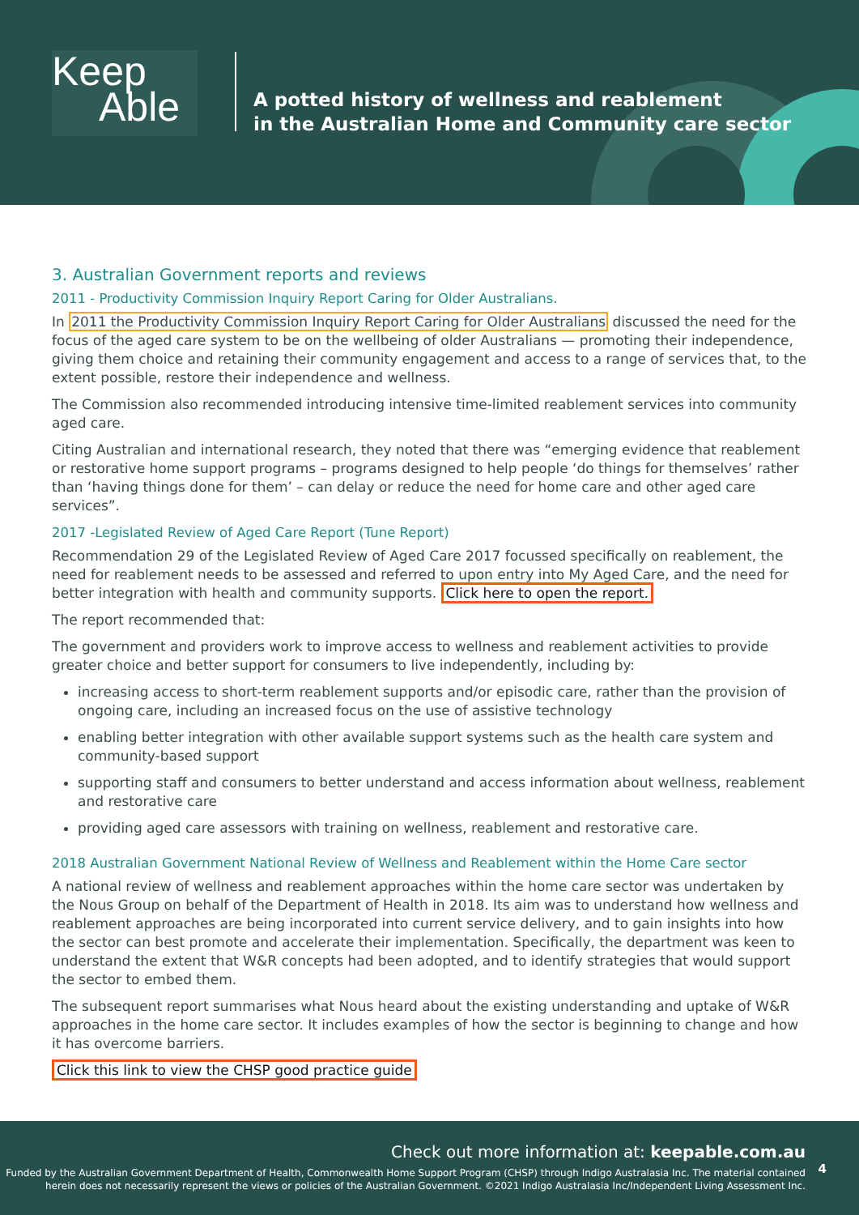Keep
Able
A potted history of wellness and reablement
in the Australian Home and Community care sector
3. Australian Government reports and reviews
2011 - Productivity Commission Inquiry Report Caring for Older Australians.
In 2011 the Productivity Commission Inquiry Report Caring for Older Australians discussed the need for the focus of the aged care system to be on the wellbeing of older Australians — promoting their independence, giving them choice and retaining their community engagement and access to a range of services that, to the extent possible, restore their independence and wellness.
The Commission also recommended introducing intensive time-limited reablement services into community aged care.
Citing Australian and international research, they noted that there was “emerging evidence that reablement or restorative home support programs – programs designed to help people ‘do things for themselves’ rather than ‘having things done for them’ – can delay or reduce the need for home care and other aged care services”.
2017 -Legislated Review of Aged Care Report (Tune Report)
Recommendation 29 of the Legislated Review of Aged Care 2017 focussed specifically on reablement, the need for reablement needs to be assessed and referred to upon entry into My Aged Care, and the need for better integration with health and community supports. Click here to open the report.
The report recommended that:
The government and providers work to improve access to wellness and reablement activities to provide greater choice and better support for consumers to live independently, including by:
increasing access to short-term reablement supports and/or episodic care, rather than the provision of ongoing care, including an increased focus on the use of assistive technology
enabling better integration with other available support systems such as the health care system and community-based support
supporting staff and consumers to better understand and access information about wellness, reablement and restorative care
providing aged care assessors with training on wellness, reablement and restorative care.
2018 Australian Government National Review of Wellness and Reablement within the Home Care sector
A national review of wellness and reablement approaches within the home care sector was undertaken by the Nous Group on behalf of the Department of Health in 2018. Its aim was to understand how wellness and reablement approaches are being incorporated into current service delivery, and to gain insights into how the sector can best promote and accelerate their implementation. Specifically, the department was keen to understand the extent that W&R concepts had been adopted, and to identify strategies that would support the sector to embed them.
The subsequent report summarises what Nous heard about the existing understanding and uptake of W&R approaches in the home care sector. It includes examples of how the sector is beginning to change and how it has overcome barriers.
Click this link to view the CHSP good practice guide
Check out more information at: keepable.com.au
Funded by the Australian Government Department of Health, Commonwealth Home Support Program (CHSP) through Indigo Australasia Inc. The material contained
herein does not necessarily represent the views or policies of the Australian Government. ©2021 Indigo Australasia Inc/Independent Living Assessment Inc.
4